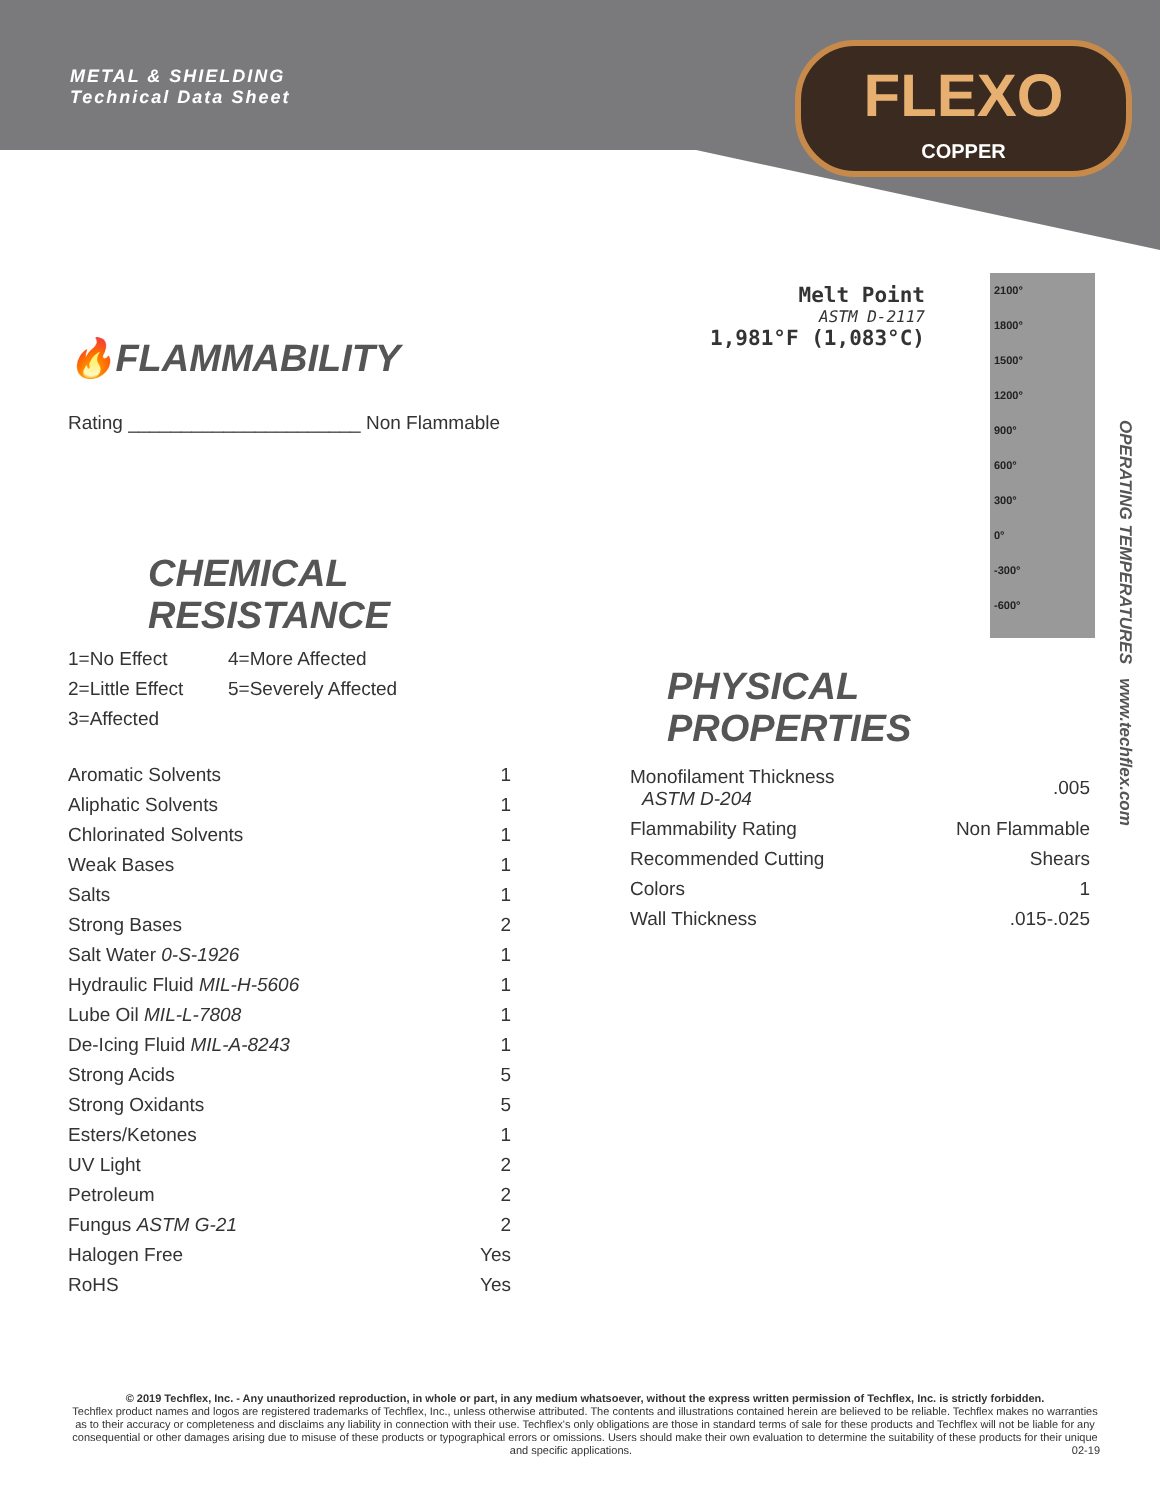METAL & SHIELDING
Technical Data Sheet
FLEXO
COPPER
Melt Point
ASTM D-2117
1,981°F (1,083°C)
2100°
1800°
1500°
1200°
900°
600°
300°
0°
-300°
-600°
OPERATING TEMPERATURES www.techflex.com
🔥FLAMMABILITY
Rating ______________________ Non Flammable
CHEMICAL
RESISTANCE
1=No Effect 4=More Affected
2=Little Effect 5=Severely Affected
3=Affected
| Aromatic Solvents | 1 |
| Aliphatic Solvents | 1 |
| Chlorinated Solvents | 1 |
| Weak Bases | 1 |
| Salts | 1 |
| Strong Bases | 2 |
| Salt Water 0-S-1926 | 1 |
| Hydraulic Fluid MIL-H-5606 | 1 |
| Lube Oil MIL-L-7808 | 1 |
| De-Icing Fluid MIL-A-8243 | 1 |
| Strong Acids | 5 |
| Strong Oxidants | 5 |
| Esters/Ketones | 1 |
| UV Light | 2 |
| Petroleum | 2 |
| Fungus ASTM G-21 | 2 |
| Halogen Free | Yes |
| RoHS | Yes |
PHYSICAL
PROPERTIES
| Monofilament Thickness ASTM D-204 | .005 |
| Flammability Rating | Non Flammable |
| Recommended Cutting | Shears |
| Colors | 1 |
| Wall Thickness | .015-.025 |
© 2019 Techflex, Inc. - Any unauthorized reproduction, in whole or part, in any medium whatsoever, without the express written permission of Techflex, Inc. is strictly forbidden.
Techflex product names and logos are registered trademarks of Techflex, Inc., unless otherwise attributed. The contents and illustrations contained herein are believed to be reliable. Techflex makes no warranties as to their accuracy or completeness and disclaims any liability in connection with their use. Techflex's only obligations are those in standard terms of sale for these products and Techflex will not be liable for any consequential or other damages arising due to misuse of these products or typographical errors or omissions. Users should make their own evaluation to determine the suitability of these products for their unique and specific applications. 02-19